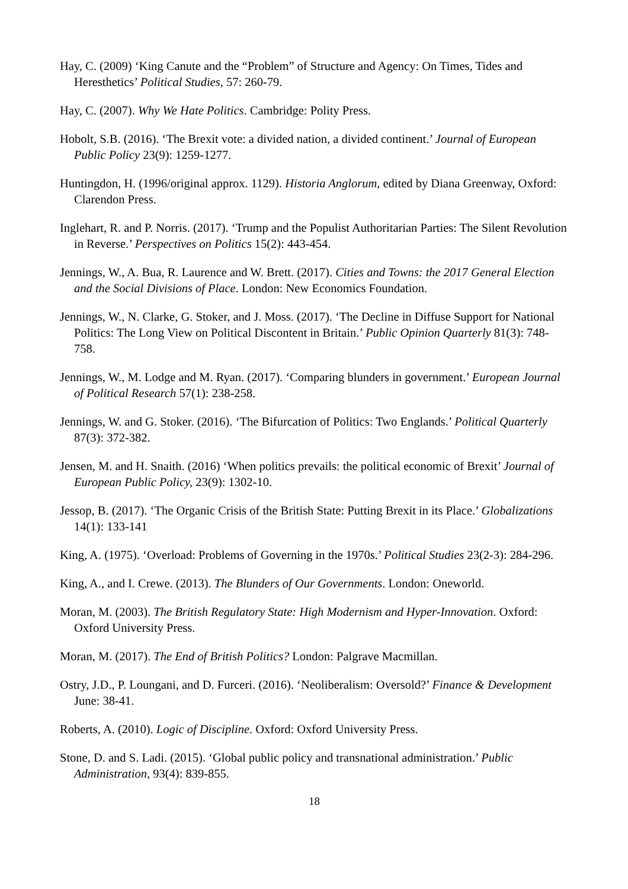Hay, C. (2009) ‘King Canute and the “Problem” of Structure and Agency: On Times, Tides and Heresthetics’ Political Studies, 57: 260-79.
Hay, C. (2007). Why We Hate Politics. Cambridge: Polity Press.
Hobolt, S.B. (2016). ‘The Brexit vote: a divided nation, a divided continent.’ Journal of European Public Policy 23(9): 1259-1277.
Huntingdon, H. (1996/original approx. 1129). Historia Anglorum, edited by Diana Greenway, Oxford: Clarendon Press.
Inglehart, R. and P. Norris. (2017). ‘Trump and the Populist Authoritarian Parties: The Silent Revolution in Reverse.’ Perspectives on Politics 15(2): 443-454.
Jennings, W., A. Bua, R. Laurence and W. Brett. (2017). Cities and Towns: the 2017 General Election and the Social Divisions of Place. London: New Economics Foundation.
Jennings, W., N. Clarke, G. Stoker, and J. Moss. (2017). ‘The Decline in Diffuse Support for National Politics: The Long View on Political Discontent in Britain.’ Public Opinion Quarterly 81(3): 748-758.
Jennings, W., M. Lodge and M. Ryan. (2017). ‘Comparing blunders in government.’ European Journal of Political Research 57(1): 238-258.
Jennings, W. and G. Stoker. (2016). ‘The Bifurcation of Politics: Two Englands.’ Political Quarterly 87(3): 372-382.
Jensen, M. and H. Snaith. (2016) ‘When politics prevails: the political economic of Brexit’ Journal of European Public Policy, 23(9): 1302-10.
Jessop, B. (2017). ‘The Organic Crisis of the British State: Putting Brexit in its Place.’ Globalizations 14(1): 133-141
King, A. (1975). ‘Overload: Problems of Governing in the 1970s.’ Political Studies 23(2-3): 284-296.
King, A., and I. Crewe. (2013). The Blunders of Our Governments. London: Oneworld.
Moran, M. (2003). The British Regulatory State: High Modernism and Hyper-Innovation. Oxford: Oxford University Press.
Moran, M. (2017). The End of British Politics? London: Palgrave Macmillan.
Ostry, J.D., P. Loungani, and D. Furceri. (2016). ‘Neoliberalism: Oversold?’ Finance & Development June: 38-41.
Roberts, A. (2010). Logic of Discipline. Oxford: Oxford University Press.
Stone, D. and S. Ladi. (2015). ‘Global public policy and transnational administration.’ Public Administration, 93(4): 839-855.
18